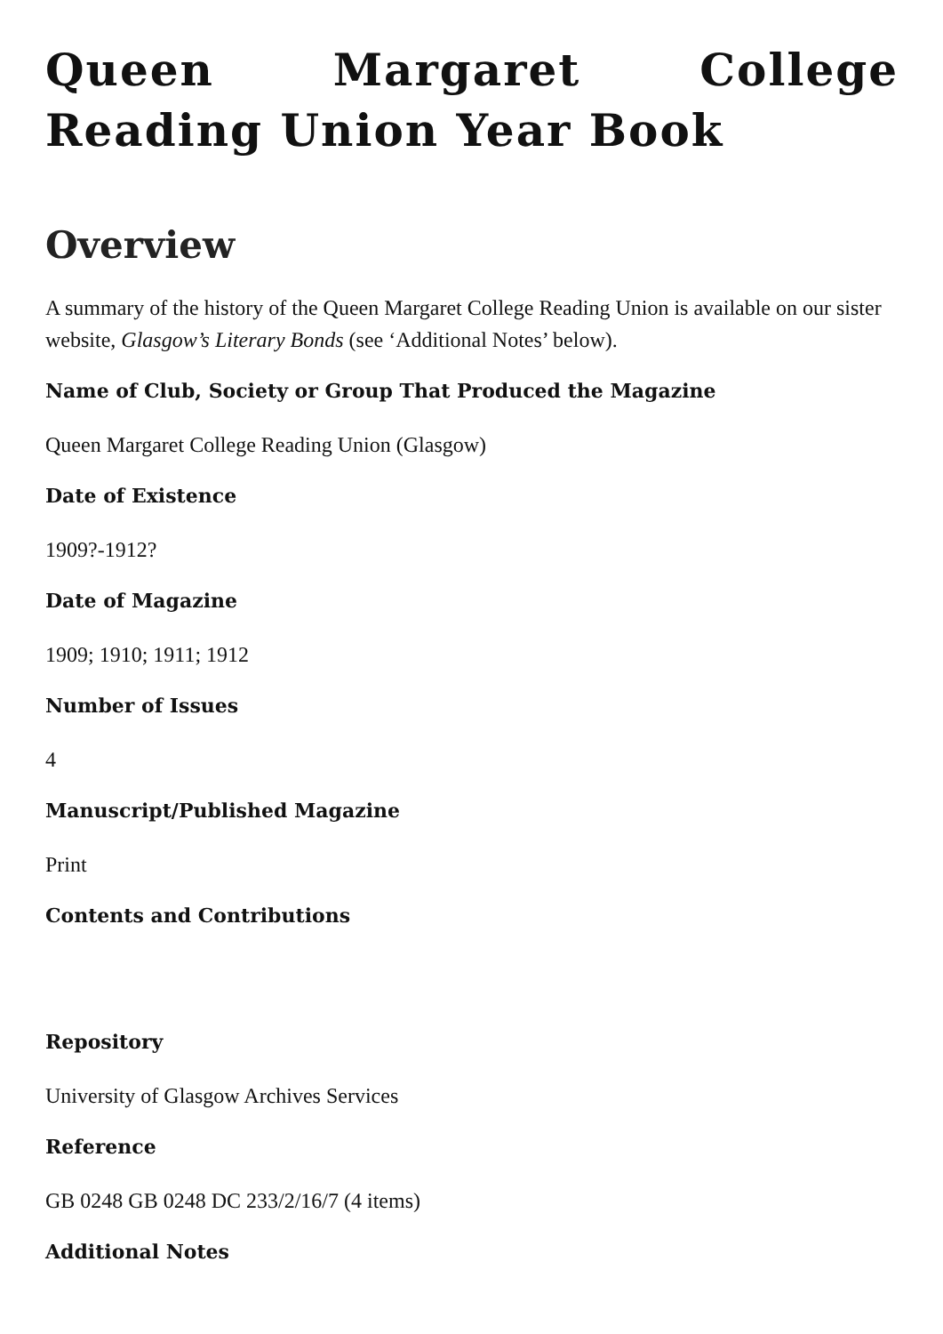Queen Margaret College Reading Union Year Book
Overview
A summary of the history of the Queen Margaret College Reading Union is available on our sister website, Glasgow’s Literary Bonds (see ‘Additional Notes’ below).
Name of Club, Society or Group That Produced the Magazine
Queen Margaret College Reading Union (Glasgow)
Date of Existence
1909?-1912?
Date of Magazine
1909; 1910; 1911; 1912
Number of Issues
4
Manuscript/Published Magazine
Print
Contents and Contributions
Repository
University of Glasgow Archives Services
Reference
GB 0248 GB 0248 DC 233/2/16/7 (4 items)
Additional Notes